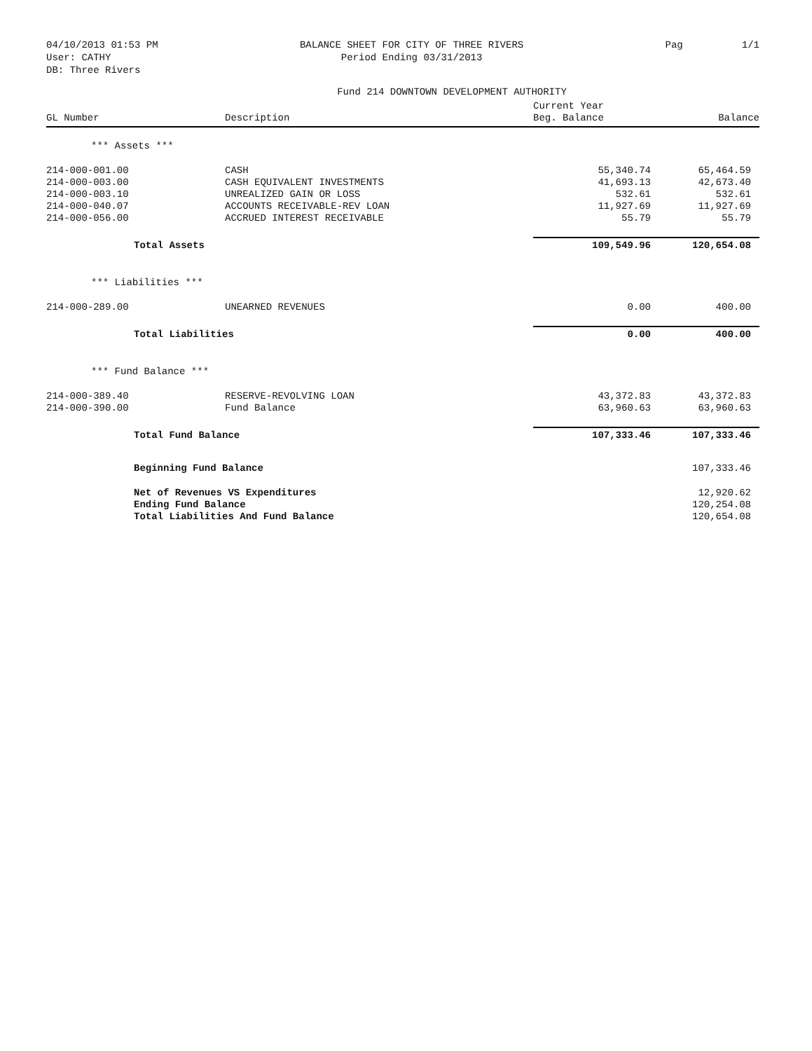04/10/2013 01:53 PM
User: CATHY
DB: Three Rivers
BALANCE SHEET FOR CITY OF THREE RIVERS
Period Ending 03/31/2013
Pag 1/1
Fund 214 DOWNTOWN DEVELOPMENT AUTHORITY
| GL Number | Description | Current Year Beg. Balance | Balance |
| --- | --- | --- | --- |
| *** Assets *** | | | |
| 214-000-001.00 | CASH | 55,340.74 | 65,464.59 |
| 214-000-003.00 | CASH EQUIVALENT INVESTMENTS | 41,693.13 | 42,673.40 |
| 214-000-003.10 | UNREALIZED GAIN OR LOSS | 532.61 | 532.61 |
| 214-000-040.07 | ACCOUNTS RECEIVABLE-REV LOAN | 11,927.69 | 11,927.69 |
| 214-000-056.00 | ACCRUED INTEREST RECEIVABLE | 55.79 | 55.79 |
| Total Assets | | 109,549.96 | 120,654.08 |
| *** Liabilities *** | | | |
| 214-000-289.00 | UNEARNED REVENUES | 0.00 | 400.00 |
| Total Liabilities | | 0.00 | 400.00 |
| *** Fund Balance *** | | | |
| 214-000-389.40 | RESERVE-REVOLVING LOAN | 43,372.83 | 43,372.83 |
| 214-000-390.00 | Fund Balance | 63,960.63 | 63,960.63 |
| Total Fund Balance | | 107,333.46 | 107,333.46 |
| Beginning Fund Balance | | | 107,333.46 |
| Net of Revenues VS Expenditures | | | 12,920.62 |
| Ending Fund Balance | | | 120,254.08 |
| Total Liabilities And Fund Balance | | | 120,654.08 |